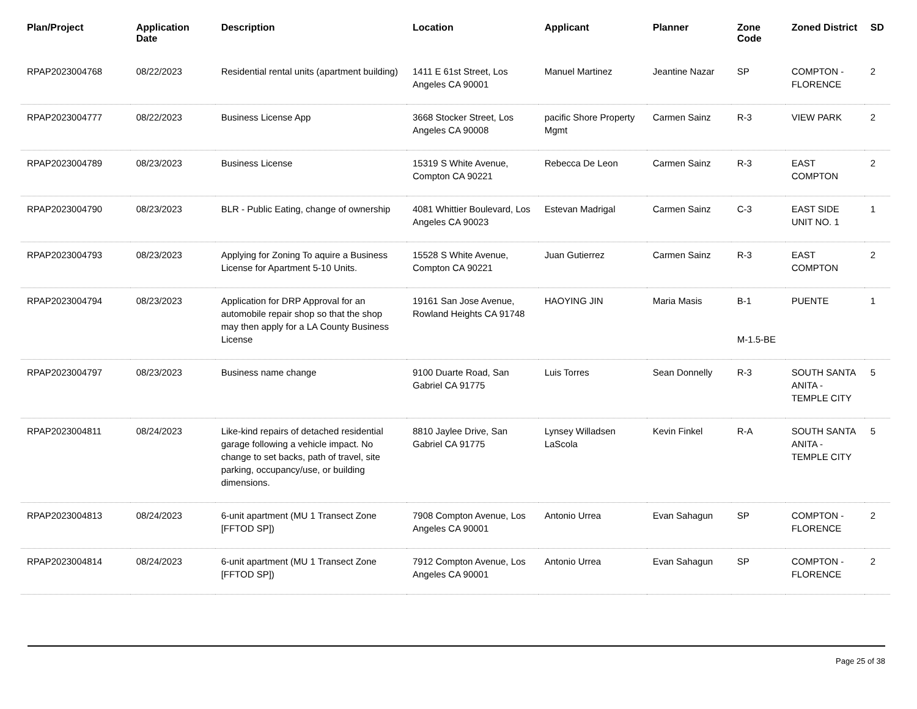| Plan/Project | Application Date | Description | Location | Applicant | Planner | Zone Code | Zoned District | SD |
| --- | --- | --- | --- | --- | --- | --- | --- | --- |
| RPAP2023004768 | 08/22/2023 | Residential rental units (apartment building) | 1411 E 61st Street, Los Angeles CA 90001 | Manuel Martinez | Jeantine Nazar | SP | COMPTON - FLORENCE | 2 |
| RPAP2023004777 | 08/22/2023 | Business License App | 3668 Stocker Street, Los Angeles CA 90008 | pacific Shore Property Mgmt | Carmen Sainz | R-3 | VIEW PARK | 2 |
| RPAP2023004789 | 08/23/2023 | Business License | 15319 S White Avenue, Compton CA 90221 | Rebecca De Leon | Carmen Sainz | R-3 | EAST COMPTON | 2 |
| RPAP2023004790 | 08/23/2023 | BLR - Public Eating, change of ownership | 4081 Whittier Boulevard, Los Angeles CA 90023 | Estevan Madrigal | Carmen Sainz | C-3 | EAST SIDE UNIT NO. 1 | 1 |
| RPAP2023004793 | 08/23/2023 | Applying for Zoning To aquire a Business License for Apartment 5-10 Units. | 15528 S White Avenue, Compton CA 90221 | Juan Gutierrez | Carmen Sainz | R-3 | EAST COMPTON | 2 |
| RPAP2023004794 | 08/23/2023 | Application for DRP Approval for an automobile repair shop so that the shop may then apply for a LA County Business License | 19161 San Jose Avenue, Rowland Heights CA 91748 | HAOYING JIN | Maria Masis | B-1 M-1.5-BE | PUENTE | 1 |
| RPAP2023004797 | 08/23/2023 | Business name change | 9100 Duarte Road, San Gabriel CA 91775 | Luis Torres | Sean Donnelly | R-3 | SOUTH SANTA ANITA - TEMPLE CITY | 5 |
| RPAP2023004811 | 08/24/2023 | Like-kind repairs of detached residential garage following a vehicle impact. No change to set backs, path of travel, site parking, occupancy/use, or building dimensions. | 8810 Jaylee Drive, San Gabriel CA 91775 | Lynsey Willadsen LaScola | Kevin Finkel | R-A | SOUTH SANTA ANITA - TEMPLE CITY | 5 |
| RPAP2023004813 | 08/24/2023 | 6-unit apartment (MU 1 Transect Zone [FFTOD SP]) | 7908 Compton Avenue, Los Angeles CA 90001 | Antonio Urrea | Evan Sahagun | SP | COMPTON - FLORENCE | 2 |
| RPAP2023004814 | 08/24/2023 | 6-unit apartment (MU 1 Transect Zone [FFTOD SP]) | 7912 Compton Avenue, Los Angeles CA 90001 | Antonio Urrea | Evan Sahagun | SP | COMPTON - FLORENCE | 2 |
Page 25 of 38